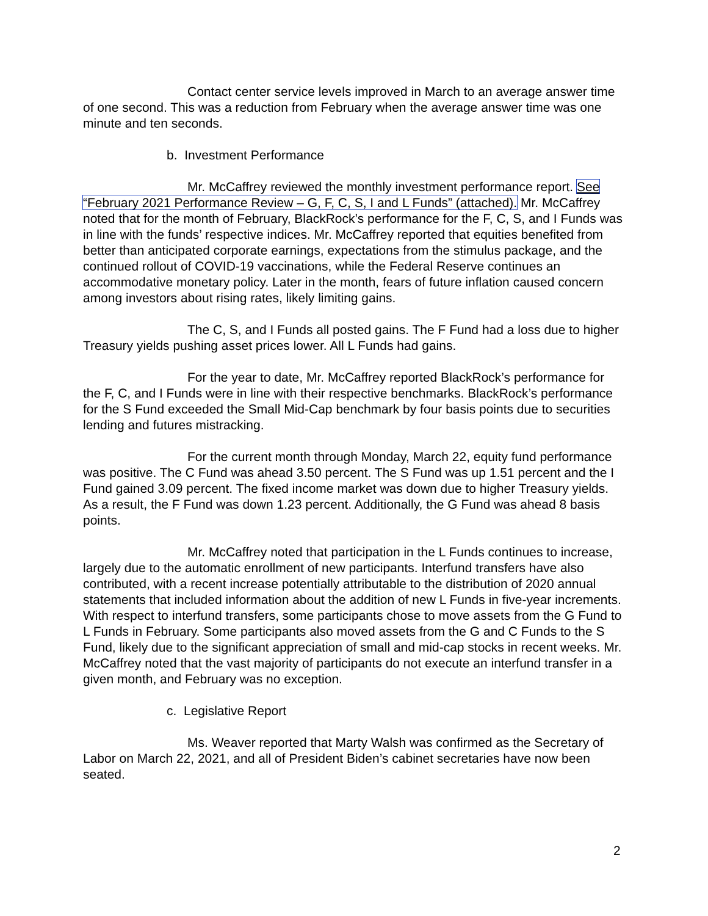Contact center service levels improved in March to an average answer time of one second. This was a reduction from February when the average answer time was one minute and ten seconds.
b. Investment Performance
Mr. McCaffrey reviewed the monthly investment performance report. See “February 2021 Performance Review – G, F, C, S, I and L Funds” (attached). Mr. McCaffrey noted that for the month of February, BlackRock’s performance for the F, C, S, and I Funds was in line with the funds’ respective indices. Mr. McCaffrey reported that equities benefited from better than anticipated corporate earnings, expectations from the stimulus package, and the continued rollout of COVID-19 vaccinations, while the Federal Reserve continues an accommodative monetary policy. Later in the month, fears of future inflation caused concern among investors about rising rates, likely limiting gains.
The C, S, and I Funds all posted gains. The F Fund had a loss due to higher Treasury yields pushing asset prices lower. All L Funds had gains.
For the year to date, Mr. McCaffrey reported BlackRock’s performance for the F, C, and I Funds were in line with their respective benchmarks. BlackRock’s performance for the S Fund exceeded the Small Mid-Cap benchmark by four basis points due to securities lending and futures mistracking.
For the current month through Monday, March 22, equity fund performance was positive. The C Fund was ahead 3.50 percent. The S Fund was up 1.51 percent and the I Fund gained 3.09 percent. The fixed income market was down due to higher Treasury yields. As a result, the F Fund was down 1.23 percent. Additionally, the G Fund was ahead 8 basis points.
Mr. McCaffrey noted that participation in the L Funds continues to increase, largely due to the automatic enrollment of new participants. Interfund transfers have also contributed, with a recent increase potentially attributable to the distribution of 2020 annual statements that included information about the addition of new L Funds in five-year increments. With respect to interfund transfers, some participants chose to move assets from the G Fund to L Funds in February. Some participants also moved assets from the G and C Funds to the S Fund, likely due to the significant appreciation of small and mid-cap stocks in recent weeks. Mr. McCaffrey noted that the vast majority of participants do not execute an interfund transfer in a given month, and February was no exception.
c. Legislative Report
Ms. Weaver reported that Marty Walsh was confirmed as the Secretary of Labor on March 22, 2021, and all of President Biden’s cabinet secretaries have now been seated.
2